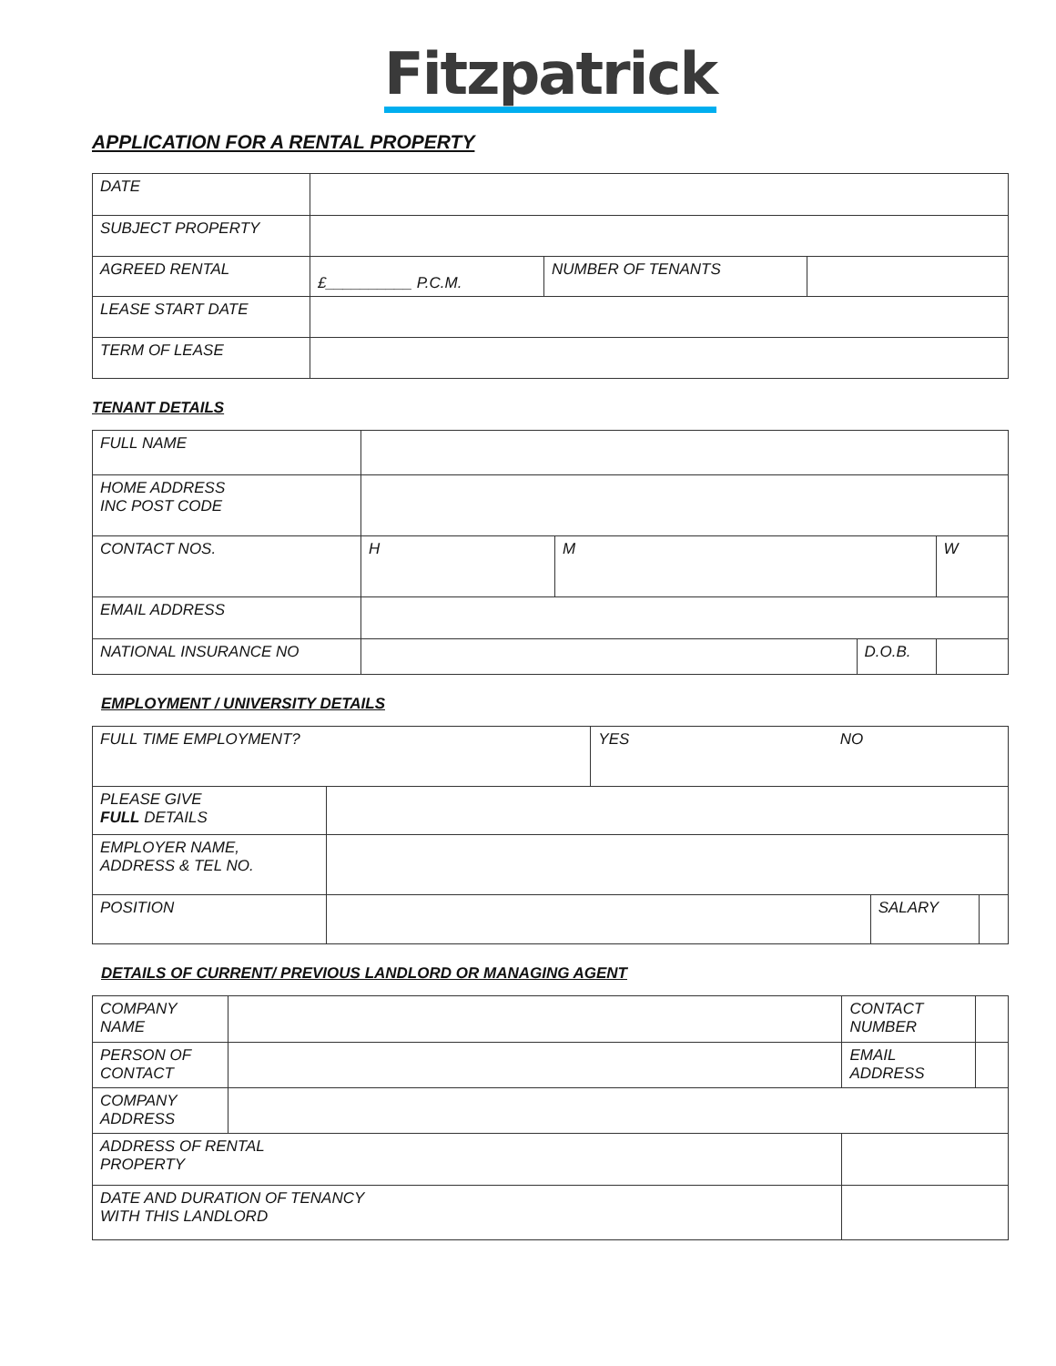Fitzpatrick
APPLICATION FOR A RENTAL PROPERTY
| DATE | | | |
| SUBJECT PROPERTY | | | |
| AGREED RENTAL | £__________ P.C.M. | NUMBER OF TENANTS | |
| LEASE START DATE | | | |
| TERM OF LEASE | | | |
TENANT DETAILS
| FULL NAME | | | | |
| HOME ADDRESS INC POST CODE | | | | |
| CONTACT NOS. | H | M | | W |
| EMAIL ADDRESS | | | | |
| NATIONAL INSURANCE NO | | | D.O.B. | |
EMPLOYMENT / UNIVERSITY DETAILS
| FULL TIME EMPLOYMENT? | | YES NO | | |
| PLEASE GIVE FULL DETAILS | | | | |
| EMPLOYER NAME, ADDRESS & TEL NO. | | | | |
| POSITION | | | SALARY | |
DETAILS OF CURRENT/ PREVIOUS LANDLORD OR MANAGING AGENT
| COMPANY NAME | | | CONTACT NUMBER | |
| PERSON OF CONTACT | | | EMAIL ADDRESS | |
| COMPANY ADDRESS | | | | |
| ADDRESS OF RENTAL PROPERTY | | | | |
| DATE AND DURATION OF TENANCY WITH THIS LANDLORD | | | | |